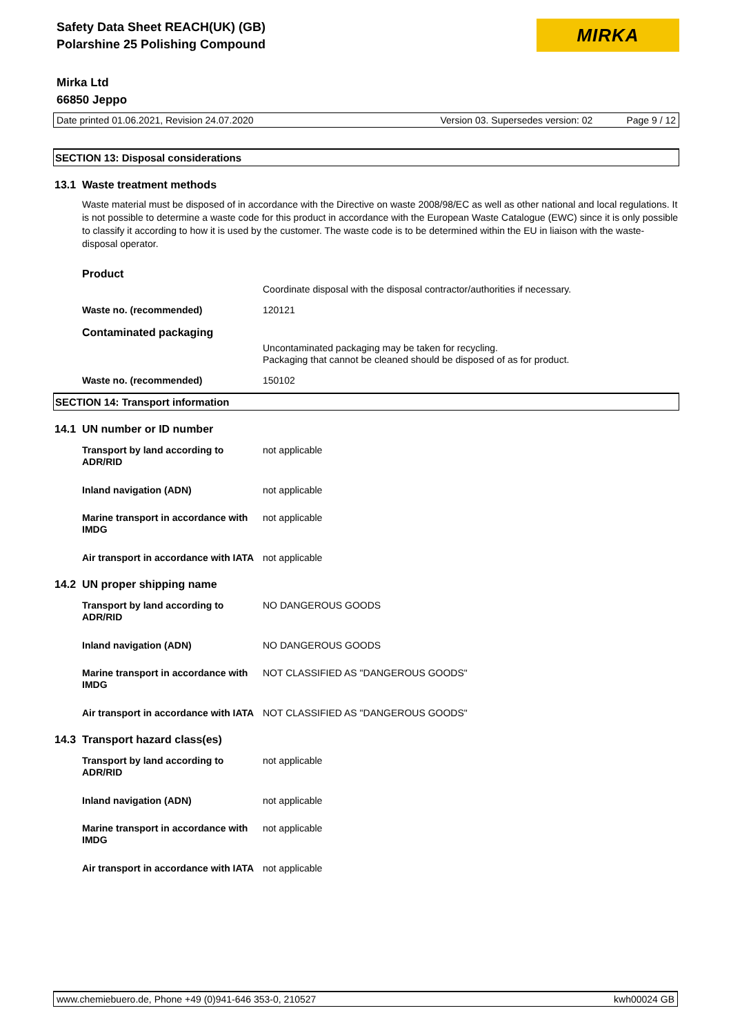Safety Data Sheet REACH(UK) (GB)
Polarshine 25 Polishing Compound
MIRKA
Mirka Ltd
66850 Jeppo
Date printed 01.06.2021, Revision 24.07.2020 Version 03. Supersedes version: 02 Page 9 / 12
SECTION 13: Disposal considerations
13.1 Waste treatment methods
Waste material must be disposed of in accordance with the Directive on waste 2008/98/EC as well as other national and local regulations. It is not possible to determine a waste code for this product in accordance with the European Waste Catalogue (EWC) since it is only possible to classify it according to how it is used by the customer. The waste code is to be determined within the EU in liaison with the waste-disposal operator.
| Product | |
| | Coordinate disposal with the disposal contractor/authorities if necessary. |
| Waste no. (recommended) | 120121 |
| Contaminated packaging | |
| | Uncontaminated packaging may be taken for recycling. Packaging that cannot be cleaned should be disposed of as for product. |
| Waste no. (recommended) | 150102 |
SECTION 14: Transport information
14.1 UN number or ID number
| Transport by land according to ADR/RID | not applicable |
| Inland navigation (ADN) | not applicable |
| Marine transport in accordance with IMDG | not applicable |
| Air transport in accordance with IATA | not applicable |
14.2 UN proper shipping name
| Transport by land according to ADR/RID | NO DANGEROUS GOODS |
| Inland navigation (ADN) | NO DANGEROUS GOODS |
| Marine transport in accordance with IMDG | NOT CLASSIFIED AS "DANGEROUS GOODS" |
| Air transport in accordance with IATA | NOT CLASSIFIED AS "DANGEROUS GOODS" |
14.3 Transport hazard class(es)
| Transport by land according to ADR/RID | not applicable |
| Inland navigation (ADN) | not applicable |
| Marine transport in accordance with IMDG | not applicable |
| Air transport in accordance with IATA | not applicable |
www.chemiebuero.de, Phone +49 (0)941-646 353-0, 210527 kwh00024 GB